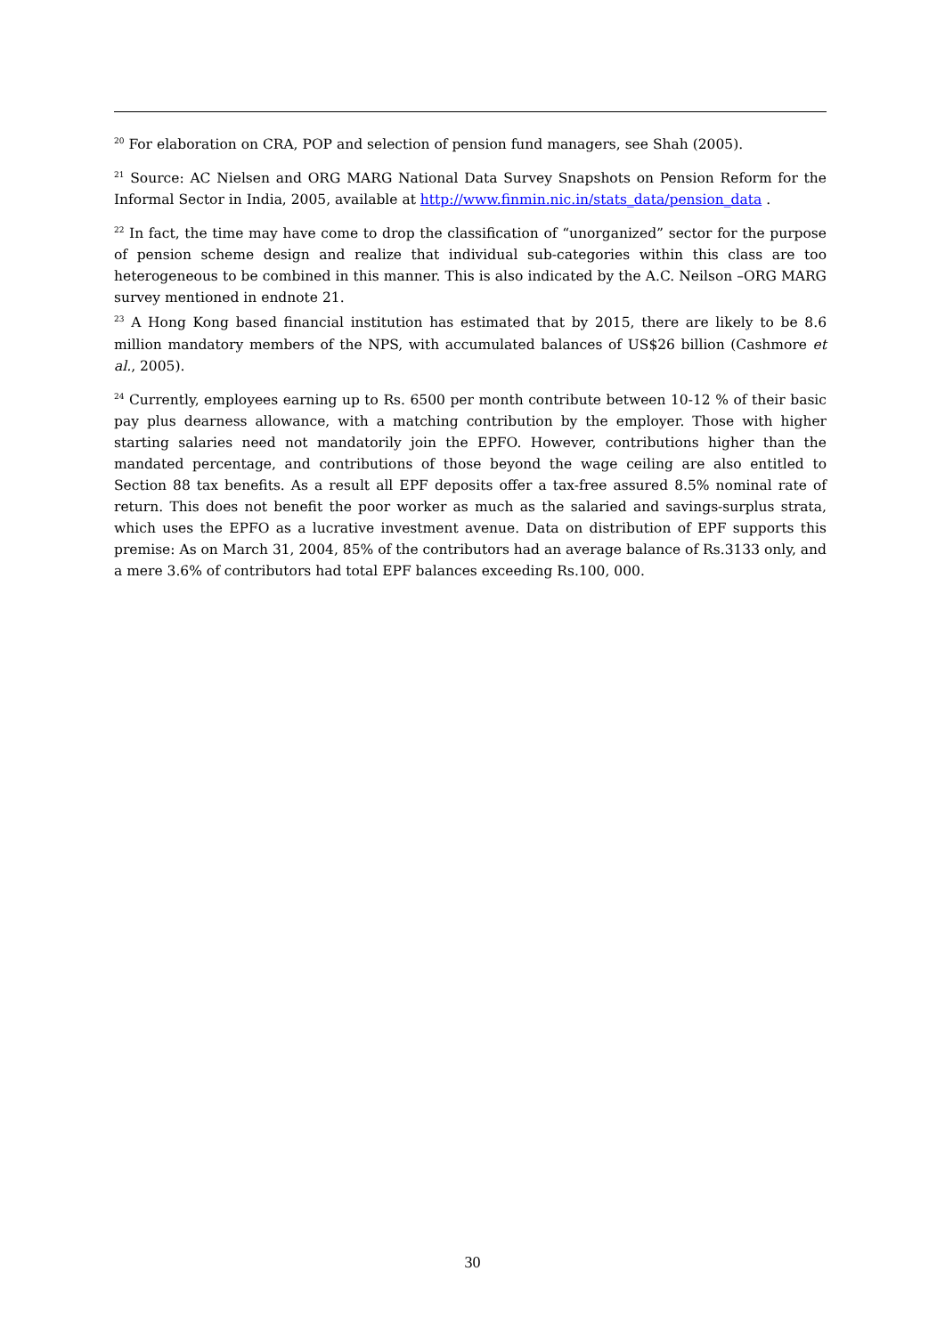<sup>20</sup> For elaboration on CRA, POP and selection of pension fund managers, see Shah (2005).
<sup>21</sup> Source: AC Nielsen and ORG MARG National Data Survey Snapshots on Pension Reform for the Informal Sector in India, 2005, available at http://www.finmin.nic.in/stats_data/pension_data .
<sup>22</sup> In fact, the time may have come to drop the classification of “unorganized” sector for the purpose of pension scheme design and realize that individual sub-categories within this class are too heterogeneous to be combined in this manner. This is also indicated by the A.C. Neilson –ORG MARG survey mentioned in endnote 21.
<sup>23</sup> A Hong Kong based financial institution has estimated that by 2015, there are likely to be 8.6 million mandatory members of the NPS, with accumulated balances of US$26 billion (Cashmore et al., 2005).
<sup>24</sup> Currently, employees earning up to Rs. 6500 per month contribute between 10-12 % of their basic pay plus dearness allowance, with a matching contribution by the employer. Those with higher starting salaries need not mandatorily join the EPFO. However, contributions higher than the mandated percentage, and contributions of those beyond the wage ceiling are also entitled to Section 88 tax benefits. As a result all EPF deposits offer a tax-free assured 8.5% nominal rate of return. This does not benefit the poor worker as much as the salaried and savings-surplus strata, which uses the EPFO as a lucrative investment avenue. Data on distribution of EPF supports this premise: As on March 31, 2004, 85% of the contributors had an average balance of Rs.3133 only, and a mere 3.6% of contributors had total EPF balances exceeding Rs.100, 000.
30